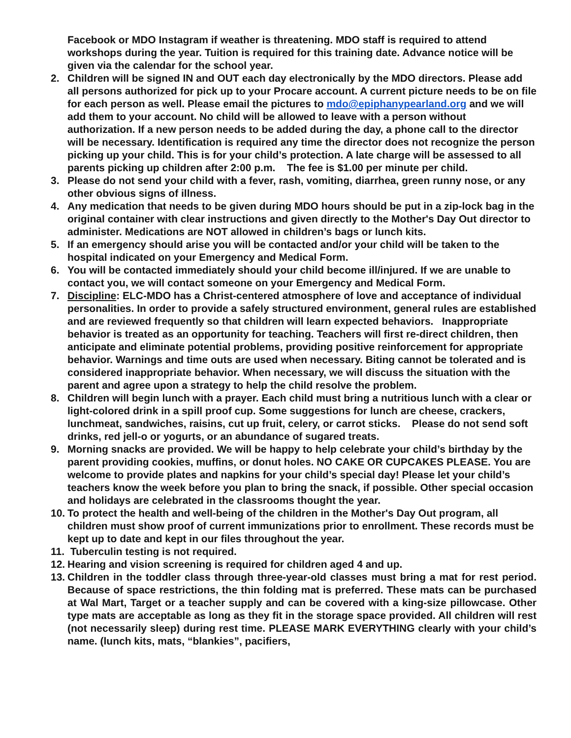Facebook or MDO Instagram if weather is threatening. MDO staff is required to attend workshops during the year. Tuition is required for this training date. Advance notice will be given via the calendar for the school year.
2. Children will be signed IN and OUT each day electronically by the MDO directors. Please add all persons authorized for pick up to your Procare account. A current picture needs to be on file for each person as well. Please email the pictures to mdo@epiphanypearland.org and we will add them to your account. No child will be allowed to leave with a person without authorization. If a new person needs to be added during the day, a phone call to the director will be necessary. Identification is required any time the director does not recognize the person picking up your child. This is for your child’s protection. A late charge will be assessed to all parents picking up children after 2:00 p.m. The fee is $1.00 per minute per child.
3. Please do not send your child with a fever, rash, vomiting, diarrhea, green runny nose, or any other obvious signs of illness.
4. Any medication that needs to be given during MDO hours should be put in a zip-lock bag in the original container with clear instructions and given directly to the Mother's Day Out director to administer. Medications are NOT allowed in children’s bags or lunch kits.
5. If an emergency should arise you will be contacted and/or your child will be taken to the hospital indicated on your Emergency and Medical Form.
6. You will be contacted immediately should your child become ill/injured. If we are unable to contact you, we will contact someone on your Emergency and Medical Form.
7. Discipline: ELC-MDO has a Christ-centered atmosphere of love and acceptance of individual personalities. In order to provide a safely structured environment, general rules are established and are reviewed frequently so that children will learn expected behaviors. Inappropriate behavior is treated as an opportunity for teaching. Teachers will first re-direct children, then anticipate and eliminate potential problems, providing positive reinforcement for appropriate behavior. Warnings and time outs are used when necessary. Biting cannot be tolerated and is considered inappropriate behavior. When necessary, we will discuss the situation with the parent and agree upon a strategy to help the child resolve the problem.
8. Children will begin lunch with a prayer. Each child must bring a nutritious lunch with a clear or light-colored drink in a spill proof cup. Some suggestions for lunch are cheese, crackers, lunchmeat, sandwiches, raisins, cut up fruit, celery, or carrot sticks. Please do not send soft drinks, red jell-o or yogurts, or an abundance of sugared treats.
9. Morning snacks are provided. We will be happy to help celebrate your child’s birthday by the parent providing cookies, muffins, or donut holes. NO CAKE OR CUPCAKES PLEASE. You are welcome to provide plates and napkins for your child’s special day! Please let your child’s teachers know the week before you plan to bring the snack, if possible. Other special occasion and holidays are celebrated in the classrooms thought the year.
10.
To protect the health and well-being of the children in the Mother's Day Out program, all children must show proof of current immunizations prior to enrollment. These records must be kept up to date and kept in our files throughout the year.
11.
Tuberculin testing is not required.
12.
Hearing and vision screening is required for children aged 4 and up.
13.
Children in the toddler class through three-year-old classes must bring a mat for rest period. Because of space restrictions, the thin folding mat is preferred. These mats can be purchased at Wal Mart, Target or a teacher supply and can be covered with a king-size pillowcase. Other type mats are acceptable as long as they fit in the storage space provided. All children will rest (not necessarily sleep) during rest time. PLEASE MARK EVERYTHING clearly with your child’s name. (lunch kits, mats, “blankies”, pacifiers,